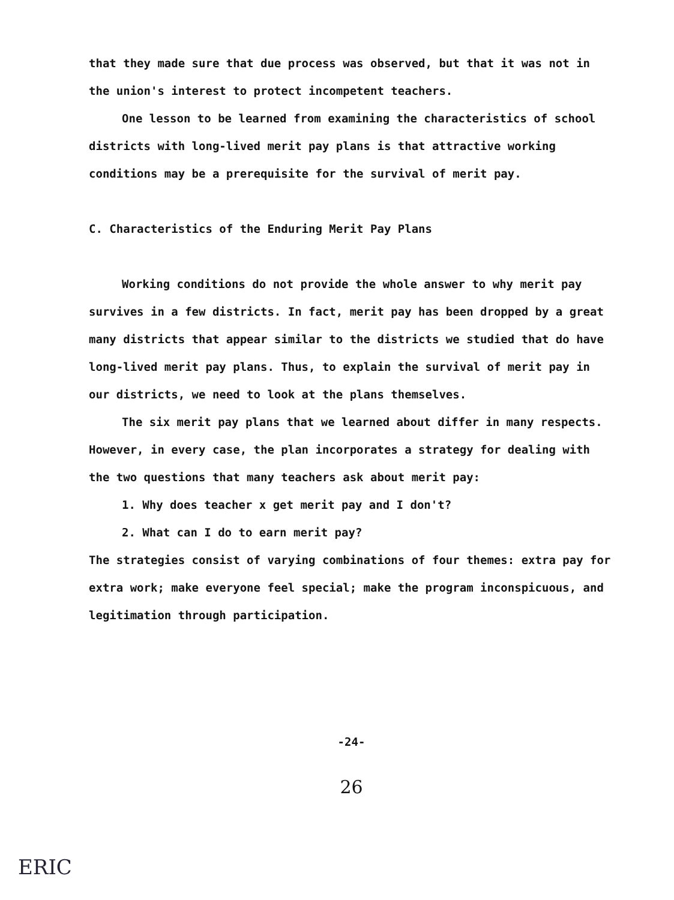that they made sure that due process was observed, but that it was not in the union's interest to protect incompetent teachers.
One lesson to be learned from examining the characteristics of school districts with long-lived merit pay plans is that attractive working conditions may be a prerequisite for the survival of merit pay.
C. Characteristics of the Enduring Merit Pay Plans
Working conditions do not provide the whole answer to why merit pay survives in a few districts. In fact, merit pay has been dropped by a great many districts that appear similar to the districts we studied that do have long-lived merit pay plans. Thus, to explain the survival of merit pay in our districts, we need to look at the plans themselves.
The six merit pay plans that we learned about differ in many respects. However, in every case, the plan incorporates a strategy for dealing with the two questions that many teachers ask about merit pay:
1. Why does teacher x get merit pay and I don't?
2. What can I do to earn merit pay?
The strategies consist of varying combinations of four themes: extra pay for extra work; make everyone feel special; make the program inconspicuous, and legitimation through participation.
-24-
26
ERIC